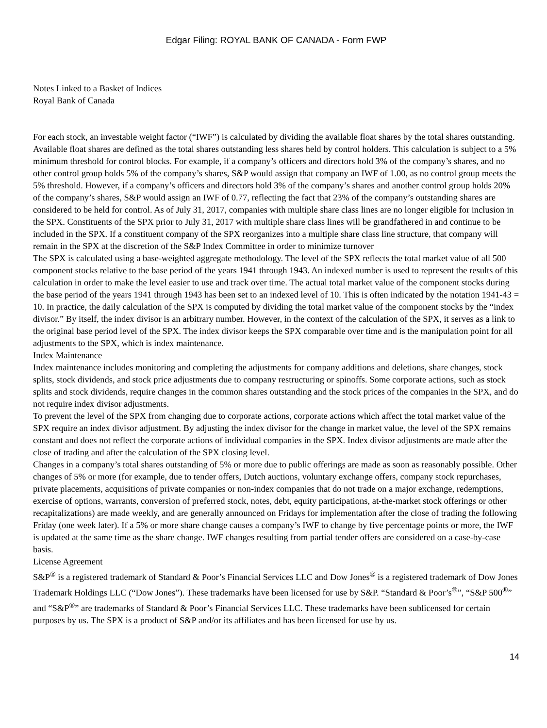Edgar Filing: ROYAL BANK OF CANADA - Form FWP
Notes Linked to a Basket of Indices
Royal Bank of Canada
For each stock, an investable weight factor (“IWF”) is calculated by dividing the available float shares by the total shares outstanding. Available float shares are defined as the total shares outstanding less shares held by control holders. This calculation is subject to a 5% minimum threshold for control blocks. For example, if a company’s officers and directors hold 3% of the company’s shares, and no other control group holds 5% of the company’s shares, S&P would assign that company an IWF of 1.00, as no control group meets the 5% threshold. However, if a company’s officers and directors hold 3% of the company’s shares and another control group holds 20% of the company’s shares, S&P would assign an IWF of 0.77, reflecting the fact that 23% of the company’s outstanding shares are considered to be held for control. As of July 31, 2017, companies with multiple share class lines are no longer eligible for inclusion in the SPX. Constituents of the SPX prior to July 31, 2017 with multiple share class lines will be grandfathered in and continue to be included in the SPX. If a constituent company of the SPX reorganizes into a multiple share class line structure, that company will remain in the SPX at the discretion of the S&P Index Committee in order to minimize turnover
The SPX is calculated using a base-weighted aggregate methodology. The level of the SPX reflects the total market value of all 500 component stocks relative to the base period of the years 1941 through 1943. An indexed number is used to represent the results of this calculation in order to make the level easier to use and track over time. The actual total market value of the component stocks during the base period of the years 1941 through 1943 has been set to an indexed level of 10. This is often indicated by the notation 1941-43 = 10. In practice, the daily calculation of the SPX is computed by dividing the total market value of the component stocks by the “index divisor.” By itself, the index divisor is an arbitrary number. However, in the context of the calculation of the SPX, it serves as a link to the original base period level of the SPX. The index divisor keeps the SPX comparable over time and is the manipulation point for all adjustments to the SPX, which is index maintenance.
Index Maintenance
Index maintenance includes monitoring and completing the adjustments for company additions and deletions, share changes, stock splits, stock dividends, and stock price adjustments due to company restructuring or spinoffs. Some corporate actions, such as stock splits and stock dividends, require changes in the common shares outstanding and the stock prices of the companies in the SPX, and do not require index divisor adjustments.
To prevent the level of the SPX from changing due to corporate actions, corporate actions which affect the total market value of the SPX require an index divisor adjustment. By adjusting the index divisor for the change in market value, the level of the SPX remains constant and does not reflect the corporate actions of individual companies in the SPX. Index divisor adjustments are made after the close of trading and after the calculation of the SPX closing level.
Changes in a company’s total shares outstanding of 5% or more due to public offerings are made as soon as reasonably possible. Other changes of 5% or more (for example, due to tender offers, Dutch auctions, voluntary exchange offers, company stock repurchases, private placements, acquisitions of private companies or non-index companies that do not trade on a major exchange, redemptions, exercise of options, warrants, conversion of preferred stock, notes, debt, equity participations, at-the-market stock offerings or other recapitalizations) are made weekly, and are generally announced on Fridays for implementation after the close of trading the following Friday (one week later). If a 5% or more share change causes a company’s IWF to change by five percentage points or more, the IWF is updated at the same time as the share change. IWF changes resulting from partial tender offers are considered on a case-by-case basis.
License Agreement
S&P<sup>®</sup> is a registered trademark of Standard & Poor’s Financial Services LLC and Dow Jones<sup>®</sup> is a registered trademark of Dow Jones Trademark Holdings LLC (“Dow Jones”). These trademarks have been licensed for use by S&P. “Standard & Poor’s<sup>®</sup>”, “S&P 500<sup>®</sup>” and “S&P<sup>®</sup>” are trademarks of Standard & Poor’s Financial Services LLC. These trademarks have been sublicensed for certain purposes by us. The SPX is a product of S&P and/or its affiliates and has been licensed for use by us.
14